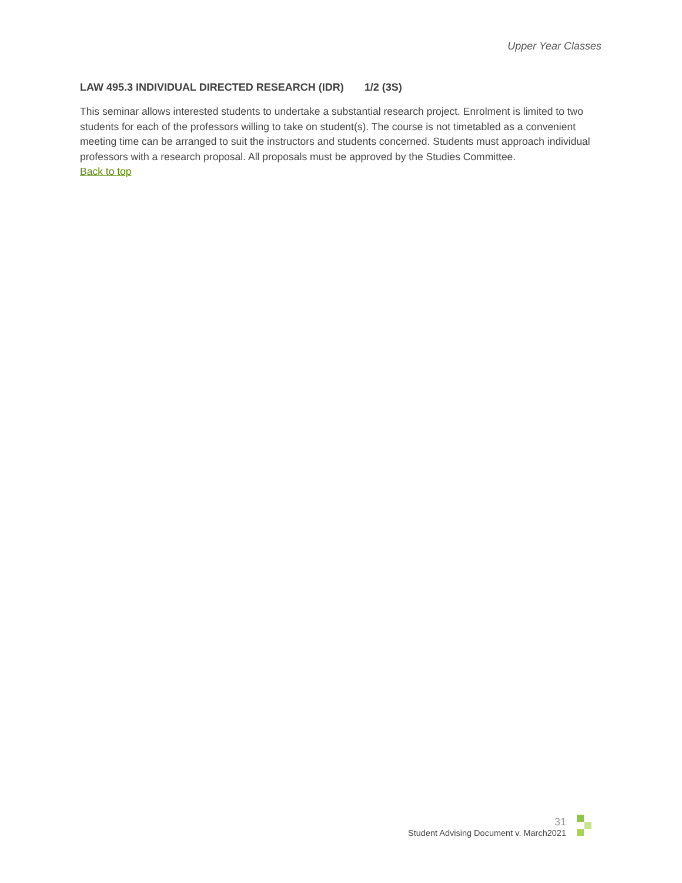Upper Year Classes
LAW 495.3 INDIVIDUAL DIRECTED RESEARCH (IDR) 1/2 (3S)
This seminar allows interested students to undertake a substantial research project. Enrolment is limited to two students for each of the professors willing to take on student(s). The course is not timetabled as a convenient meeting time can be arranged to suit the instructors and students concerned. Students must approach individual professors with a research proposal. All proposals must be approved by the Studies Committee.
Back to top
31
Student Advising Document v. March2021